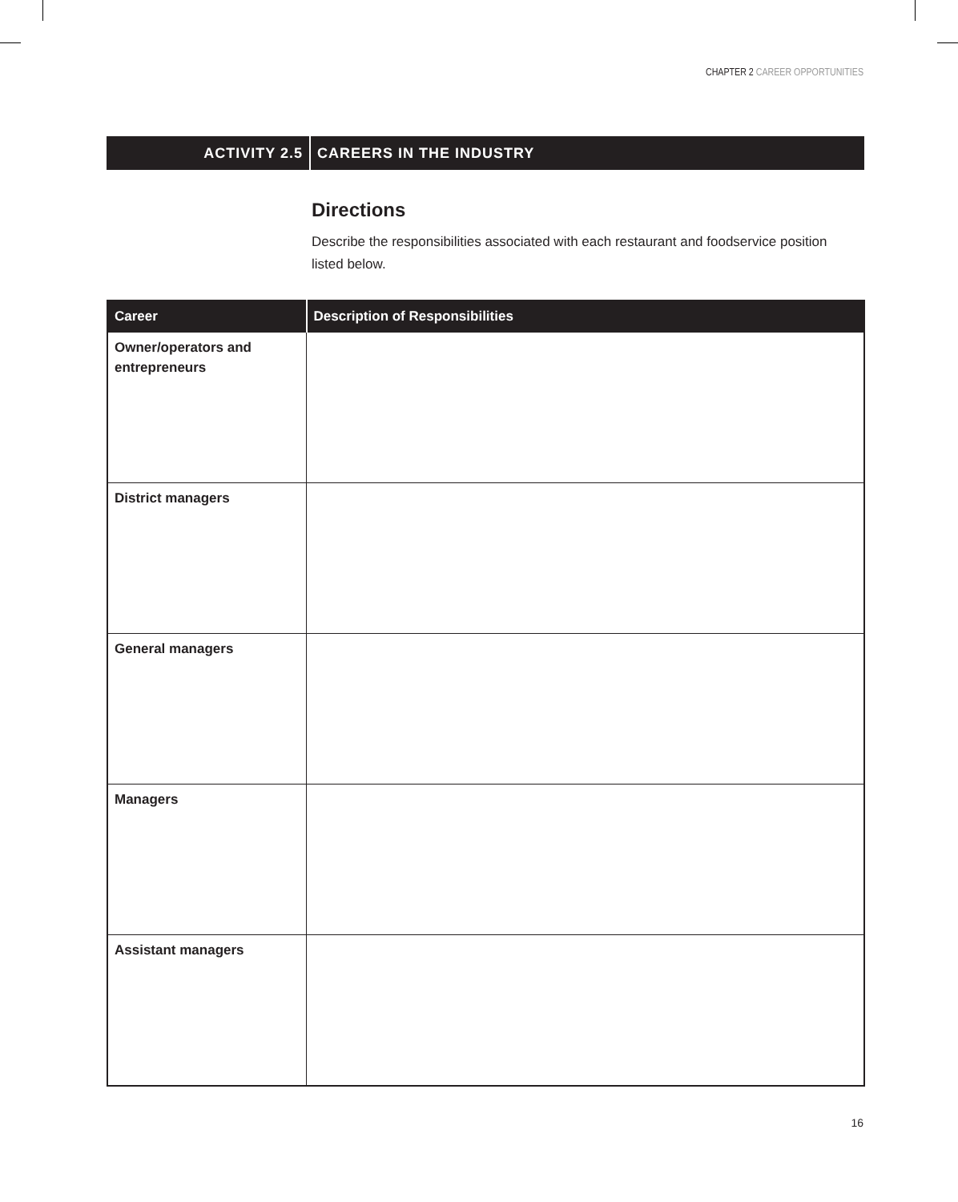CHAPTER 2 CAREER OPPORTUNITIES
ACTIVITY 2.5 CAREERS IN THE INDUSTRY
Directions
Describe the responsibilities associated with each restaurant and foodservice position listed below.
| Career | Description of Responsibilities |
| --- | --- |
| Owner/operators and entrepreneurs | |
| District managers | |
| General managers | |
| Managers | |
| Assistant managers | |
16